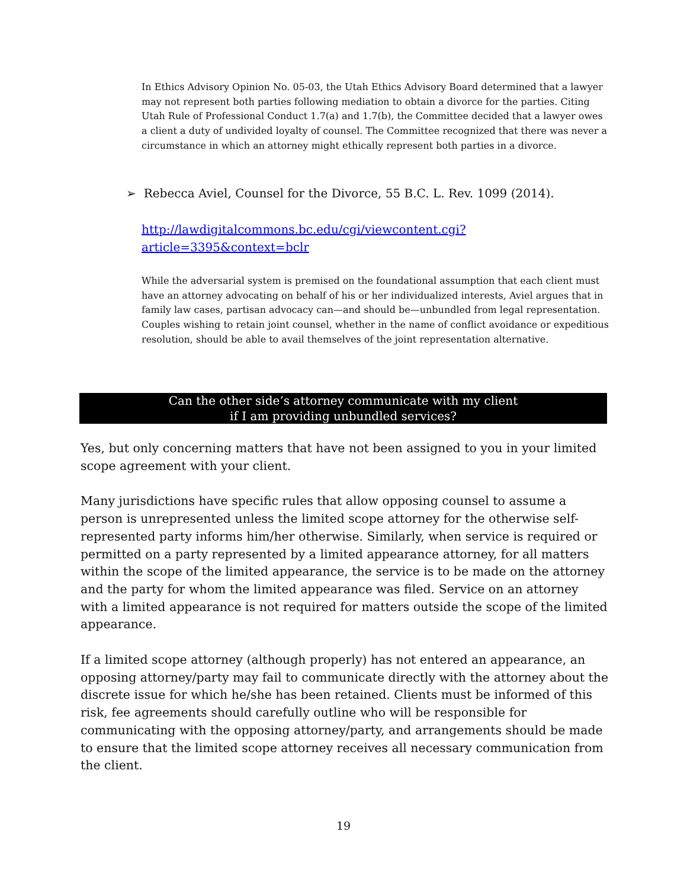In Ethics Advisory Opinion No. 05-03, the Utah Ethics Advisory Board determined that a lawyer may not represent both parties following mediation to obtain a divorce for the parties. Citing Utah Rule of Professional Conduct 1.7(a) and 1.7(b), the Committee decided that a lawyer owes a client a duty of undivided loyalty of counsel. The Committee recognized that there was never a circumstance in which an attorney might ethically represent both parties in a divorce.
➢ Rebecca Aviel, Counsel for the Divorce, 55 B.C. L. Rev. 1099 (2014).
http://lawdigitalcommons.bc.edu/cgi/viewcontent.cgi?article=3395&context=bclr
While the adversarial system is premised on the foundational assumption that each client must have an attorney advocating on behalf of his or her individualized interests, Aviel argues that in family law cases, partisan advocacy can—and should be—unbundled from legal representation. Couples wishing to retain joint counsel, whether in the name of conflict avoidance or expeditious resolution, should be able to avail themselves of the joint representation alternative.
Can the other side’s attorney communicate with my client
if I am providing unbundled services?
Yes, but only concerning matters that have not been assigned to you in your limited scope agreement with your client.
Many jurisdictions have specific rules that allow opposing counsel to assume a person is unrepresented unless the limited scope attorney for the otherwise self-represented party informs him/her otherwise. Similarly, when service is required or permitted on a party represented by a limited appearance attorney, for all matters within the scope of the limited appearance, the service is to be made on the attorney and the party for whom the limited appearance was filed. Service on an attorney with a limited appearance is not required for matters outside the scope of the limited appearance.
If a limited scope attorney (although properly) has not entered an appearance, an opposing attorney/party may fail to communicate directly with the attorney about the discrete issue for which he/she has been retained. Clients must be informed of this risk, fee agreements should carefully outline who will be responsible for communicating with the opposing attorney/party, and arrangements should be made to ensure that the limited scope attorney receives all necessary communication from the client.
19